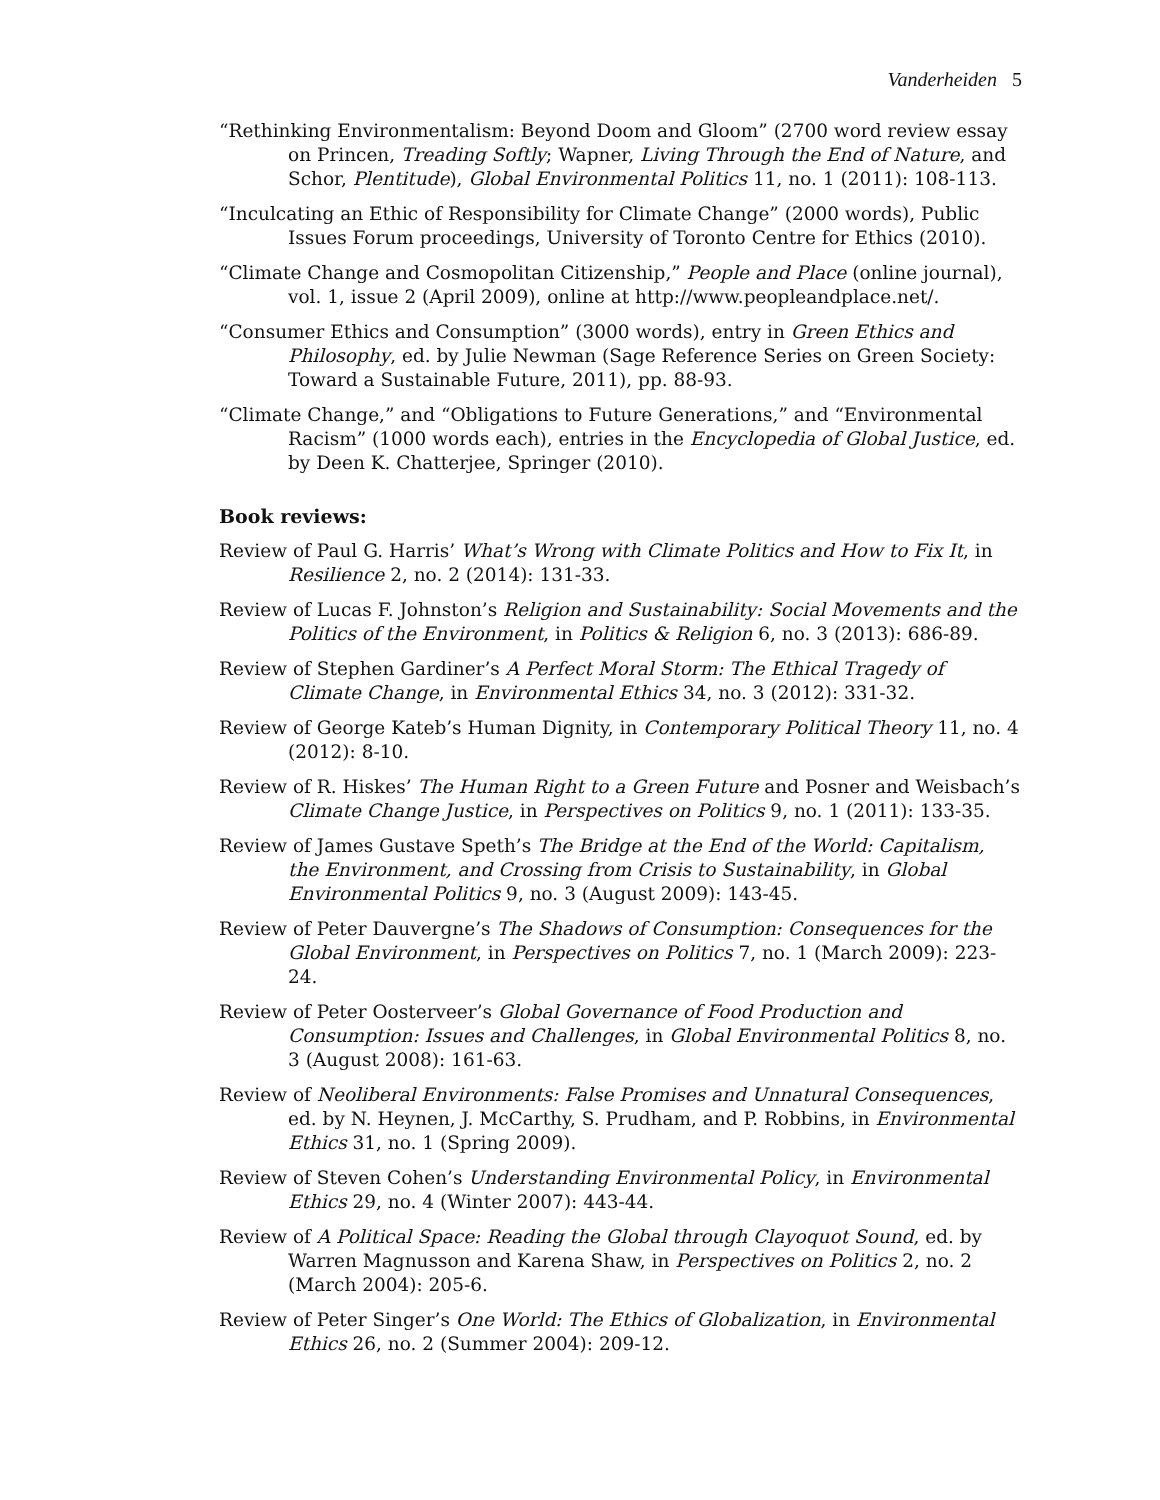Vanderheiden 5
“Rethinking Environmentalism: Beyond Doom and Gloom” (2700 word review essay on Princen, Treading Softly; Wapner, Living Through the End of Nature, and Schor, Plentitude), Global Environmental Politics 11, no. 1 (2011): 108-113.
“Inculcating an Ethic of Responsibility for Climate Change” (2000 words), Public Issues Forum proceedings, University of Toronto Centre for Ethics (2010).
“Climate Change and Cosmopolitan Citizenship,” People and Place (online journal), vol. 1, issue 2 (April 2009), online at http://www.peopleandplace.net/.
“Consumer Ethics and Consumption” (3000 words), entry in Green Ethics and Philosophy, ed. by Julie Newman (Sage Reference Series on Green Society: Toward a Sustainable Future, 2011), pp. 88-93.
“Climate Change,” and “Obligations to Future Generations,” and “Environmental Racism” (1000 words each), entries in the Encyclopedia of Global Justice, ed. by Deen K. Chatterjee, Springer (2010).
Book reviews:
Review of Paul G. Harris’ What’s Wrong with Climate Politics and How to Fix It, in Resilience 2, no. 2 (2014): 131-33.
Review of Lucas F. Johnston’s Religion and Sustainability: Social Movements and the Politics of the Environment, in Politics & Religion 6, no. 3 (2013): 686-89.
Review of Stephen Gardiner’s A Perfect Moral Storm: The Ethical Tragedy of Climate Change, in Environmental Ethics 34, no. 3 (2012): 331-32.
Review of George Kateb’s Human Dignity, in Contemporary Political Theory 11, no. 4 (2012): 8-10.
Review of R. Hiskes’ The Human Right to a Green Future and Posner and Weisbach’s Climate Change Justice, in Perspectives on Politics 9, no. 1 (2011): 133-35.
Review of James Gustave Speth’s The Bridge at the End of the World: Capitalism, the Environment, and Crossing from Crisis to Sustainability, in Global Environmental Politics 9, no. 3 (August 2009): 143-45.
Review of Peter Dauvergne’s The Shadows of Consumption: Consequences for the Global Environment, in Perspectives on Politics 7, no. 1 (March 2009): 223-24.
Review of Peter Oosterveer’s Global Governance of Food Production and Consumption: Issues and Challenges, in Global Environmental Politics 8, no. 3 (August 2008): 161-63.
Review of Neoliberal Environments: False Promises and Unnatural Consequences, ed. by N. Heynen, J. McCarthy, S. Prudham, and P. Robbins, in Environmental Ethics 31, no. 1 (Spring 2009).
Review of Steven Cohen’s Understanding Environmental Policy, in Environmental Ethics 29, no. 4 (Winter 2007): 443-44.
Review of A Political Space: Reading the Global through Clayoquot Sound, ed. by Warren Magnusson and Karena Shaw, in Perspectives on Politics 2, no. 2 (March 2004): 205-6.
Review of Peter Singer’s One World: The Ethics of Globalization, in Environmental Ethics 26, no. 2 (Summer 2004): 209-12.